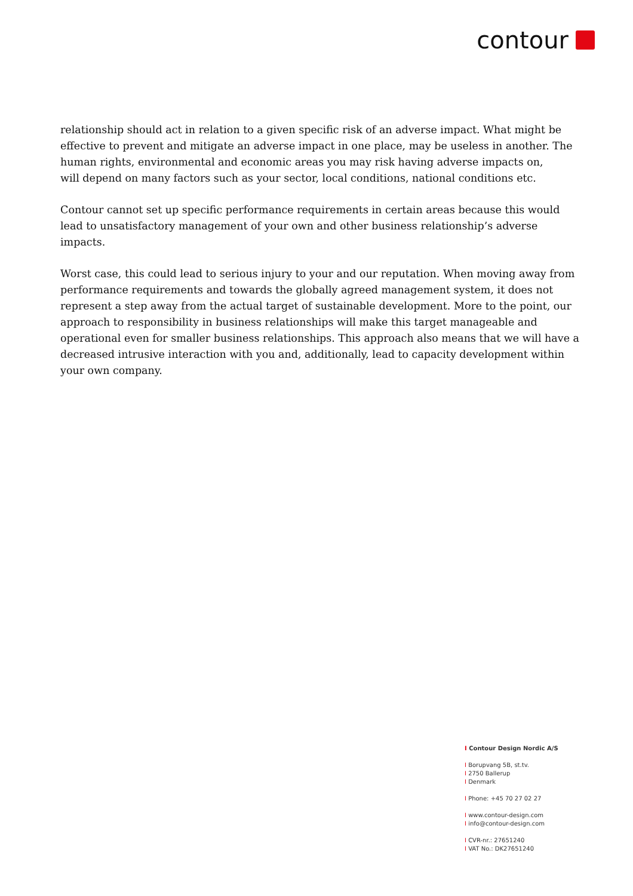contour
relationship should act in relation to a given specific risk of an adverse impact. What might be effective to prevent and mitigate an adverse impact in one place, may be useless in another. The human rights, environmental and economic areas you may risk having adverse impacts on,
will depend on many factors such as your sector, local conditions, national conditions etc.
Contour cannot set up specific performance requirements in certain areas because this would lead to unsatisfactory management of your own and other business relationship’s adverse impacts.
Worst case, this could lead to serious injury to your and our reputation. When moving away from performance requirements and towards the globally agreed management system, it does not represent a step away from the actual target of sustainable development. More to the point, our approach to responsibility in business relationships will make this target manageable and operational even for smaller business relationships. This approach also means that we will have a decreased intrusive interaction with you and, additionally, lead to capacity development within your own company.
I Contour Design Nordic A/S
I Borupvang 5B, st.tv.
I 2750 Ballerup
I Denmark
I Phone: +45 70 27 02 27
I www.contour-design.com
I info@contour-design.com
I CVR-nr.: 27651240
I VAT No.: DK27651240